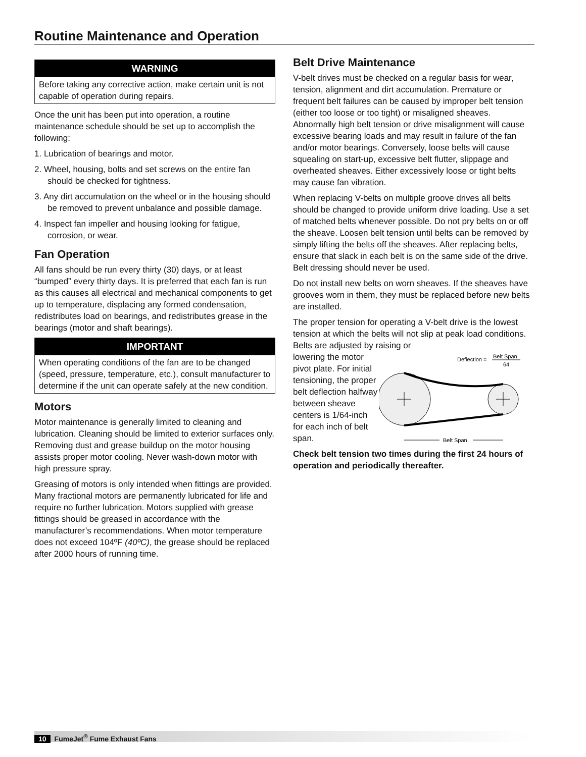Routine Maintenance and Operation
WARNING
Before taking any corrective action, make certain unit is not capable of operation during repairs.
Once the unit has been put into operation, a routine maintenance schedule should be set up to accomplish the following:
1. Lubrication of bearings and motor.
2. Wheel, housing, bolts and set screws on the entire fan should be checked for tightness.
3. Any dirt accumulation on the wheel or in the housing should be removed to prevent unbalance and possible damage.
4. Inspect fan impeller and housing looking for fatigue, corrosion, or wear.
Fan Operation
All fans should be run every thirty (30) days, or at least “bumped” every thirty days. It is preferred that each fan is run as this causes all electrical and mechanical components to get up to temperature, displacing any formed condensation, redistributes load on bearings, and redistributes grease in the bearings (motor and shaft bearings).
IMPORTANT
When operating conditions of the fan are to be changed (speed, pressure, temperature, etc.), consult manufacturer to determine if the unit can operate safely at the new condition.
Motors
Motor maintenance is generally limited to cleaning and lubrication. Cleaning should be limited to exterior surfaces only. Removing dust and grease buildup on the motor housing assists proper motor cooling. Never wash-down motor with high pressure spray.
Greasing of motors is only intended when fittings are provided. Many fractional motors are permanently lubricated for life and require no further lubrication. Motors supplied with grease fittings should be greased in accordance with the manufacturer’s recommendations. When motor temperature does not exceed 104ºF (40ºC), the grease should be replaced after 2000 hours of running time.
Belt Drive Maintenance
V-belt drives must be checked on a regular basis for wear, tension, alignment and dirt accumulation. Premature or frequent belt failures can be caused by improper belt tension (either too loose or too tight) or misaligned sheaves. Abnormally high belt tension or drive misalignment will cause excessive bearing loads and may result in failure of the fan and/or motor bearings. Conversely, loose belts will cause squealing on start-up, excessive belt flutter, slippage and overheated sheaves. Either excessively loose or tight belts may cause fan vibration.
When replacing V-belts on multiple groove drives all belts should be changed to provide uniform drive loading. Use a set of matched belts whenever possible. Do not pry belts on or off the sheave. Loosen belt tension until belts can be removed by simply lifting the belts off the sheaves. After replacing belts, ensure that slack in each belt is on the same side of the drive. Belt dressing should never be used.
Do not install new belts on worn sheaves. If the sheaves have grooves worn in them, they must be replaced before new belts are installed.
The proper tension for operating a V-belt drive is the lowest tension at which the belts will not slip at peak load conditions. Belts are adjusted by raising or
lowering the motor pivot plate. For initial tensioning, the proper belt deflection halfway between sheave centers is 1/64-inch for each inch of belt span.
Deflection =
Belt Span
64
Belt Span
Check belt tension two times during the first 24 hours of operation and periodically thereafter.
10 FumeJet<sup>®</sup> Fume Exhaust Fans